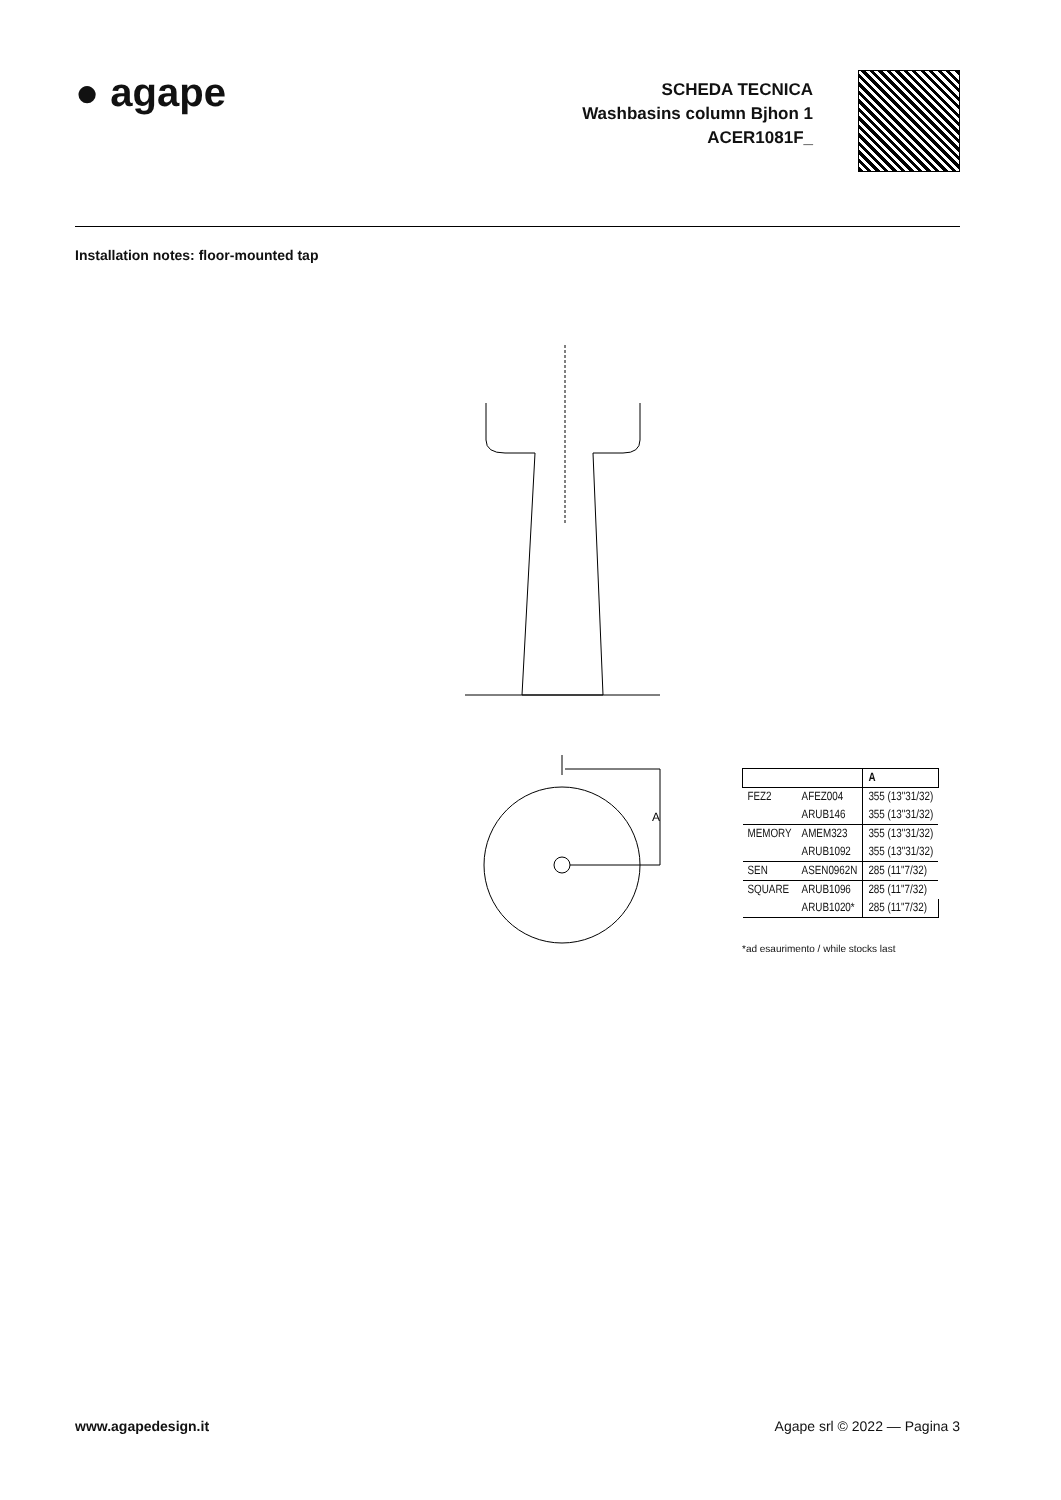● agape
SCHEDA TECNICA
Washbasins column Bjhon 1
ACER1081F_
Installation notes: floor-mounted tap
A
| | | A |
| --- | --- | --- |
| FEZ2 | AFEZ004 | 355 (13"31/32) |
| | ARUB146 | 355 (13"31/32) |
| MEMORY | AMEM323 | 355 (13"31/32) |
| | ARUB1092 | 355 (13"31/32) |
| SEN | ASEN0962N | 285 (11"7/32) |
| SQUARE | ARUB1096 | 285 (11"7/32) |
| | ARUB1020* | 285 (11"7/32) |
*ad esaurimento / while stocks last
www.agapedesign.it Agape srl © 2022 — Pagina 3